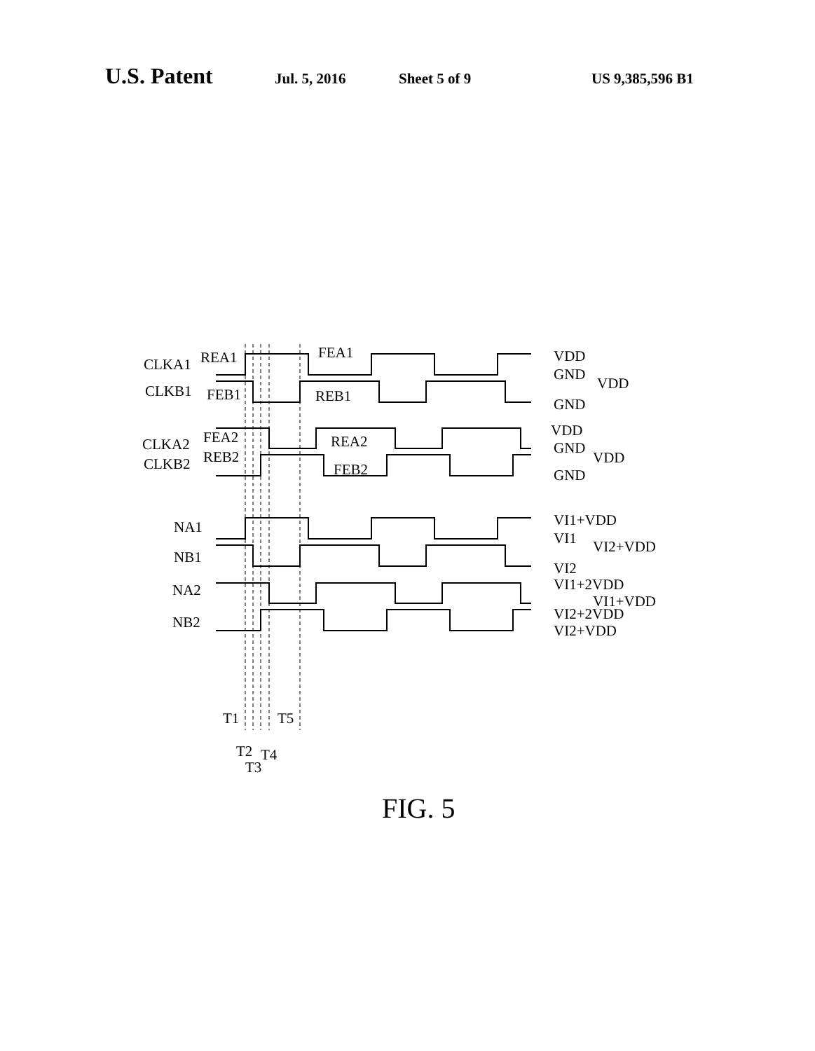U.S. Patent Jul. 5, 2016 Sheet 5 of 9 US 9,385,596 B1
CLKA1
REA1
FEA1
VDD
GND
VDD
CLKB1
FEB1
REB1
GND
CLKA2
FEA2
REA2
VDD
GND
VDD
CLKB2
REB2
FEB2
GND
NA1
VI1+VDD
VI1
VI2+VDD
NB1
VI2
NA2
VI1+2VDD
VI1+VDD
NB2
VI2+2VDD
VI2+VDD
T1
T5
T2
T4
T3
FIG. 5